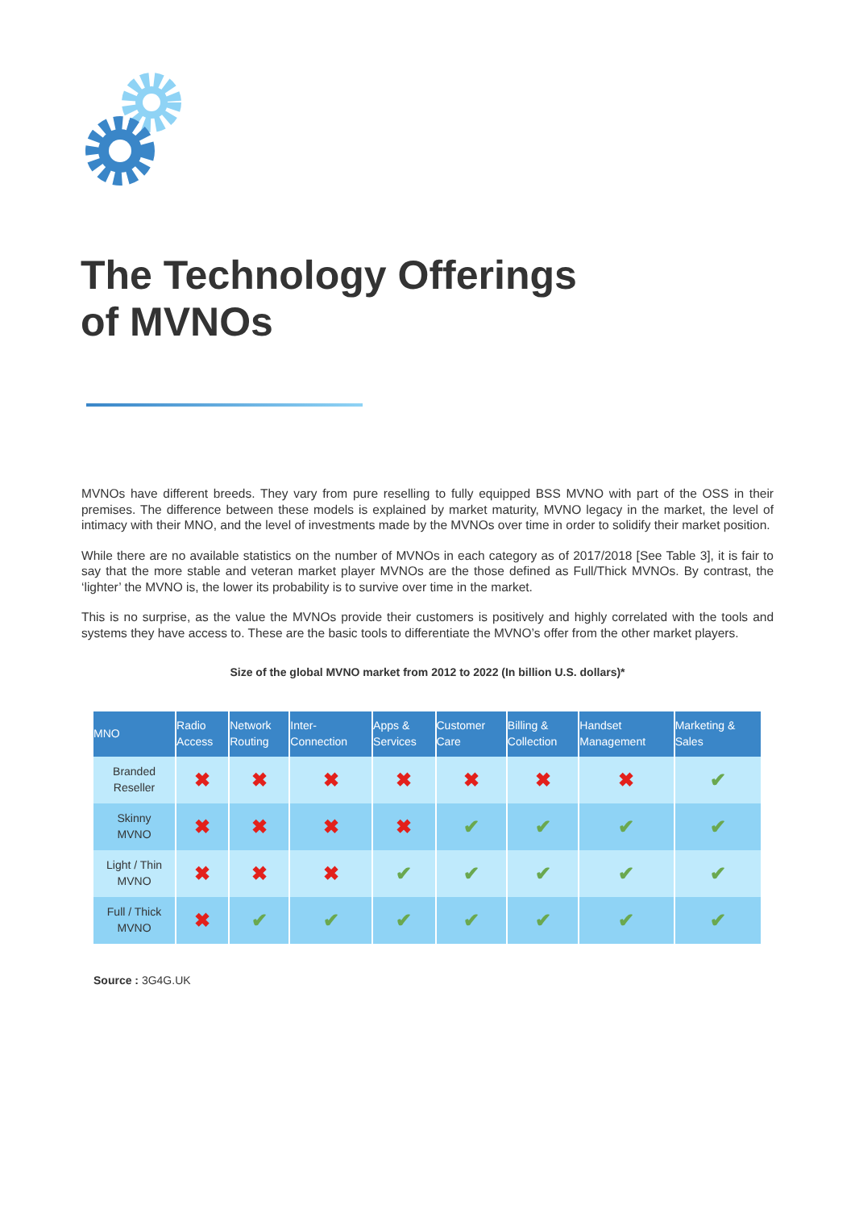The Technology Offerings
of MVNOs
MVNOs have different breeds. They vary from pure reselling to fully equipped BSS MVNO with part of the OSS in their premises. The difference between these models is explained by market maturity, MVNO legacy in the market, the level of intimacy with their MNO, and the level of investments made by the MVNOs over time in order to solidify their market position.
While there are no available statistics on the number of MVNOs in each category as of 2017/2018 [See Table 3], it is fair to say that the more stable and veteran market player MVNOs are the those defined as Full/Thick MVNOs. By contrast, the ‘lighter’ the MVNO is, the lower its probability is to survive over time in the market.
This is no surprise, as the value the MVNOs provide their customers is positively and highly correlated with the tools and systems they have access to. These are the basic tools to differentiate the MVNO’s offer from the other market players.
Size of the global MVNO market from 2012 to 2022 (In billion U.S. dollars)*
| MNO | Radio Access | Network Routing | Inter- Connection | Apps & Services | Customer Care | Billing & Collection | Handset Management | Marketing & Sales |
| --- | --- | --- | --- | --- | --- | --- | --- | --- |
| Branded Reseller | ✖ | ✖ | ✖ | ✖ | ✖ | ✖ | ✖ | ✔ |
| Skinny MVNO | ✖ | ✖ | ✖ | ✖ | ✔ | ✔ | ✔ | ✔ |
| Light / Thin MVNO | ✖ | ✖ | ✖ | ✔ | ✔ | ✔ | ✔ | ✔ |
| Full / Thick MVNO | ✖ | ✔ | ✔ | ✔ | ✔ | ✔ | ✔ | ✔ |
Source : 3G4G.UK